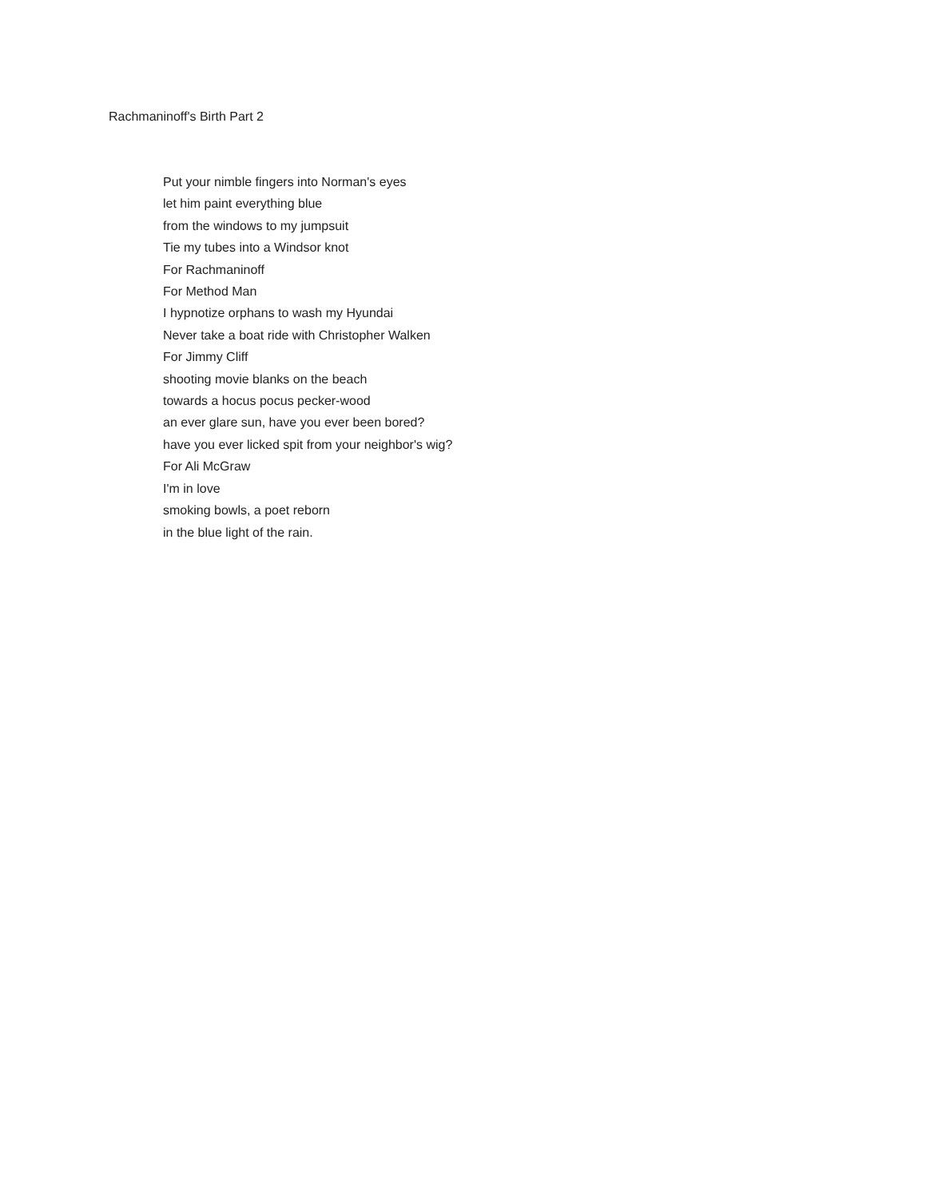Rachmaninoff's Birth Part 2
Put your nimble fingers into Norman's eyes
let him paint everything blue
from the windows to my jumpsuit
Tie my tubes into a Windsor knot
For Rachmaninoff
For Method Man
I hypnotize orphans to wash my Hyundai
Never take a boat ride with Christopher Walken
For Jimmy Cliff
shooting movie blanks on the beach
towards a hocus pocus pecker-wood
an ever glare sun, have you ever been bored?
have you ever licked spit from your neighbor's wig?
For Ali McGraw
I'm in love
smoking bowls, a poet reborn
in the blue light of the rain.